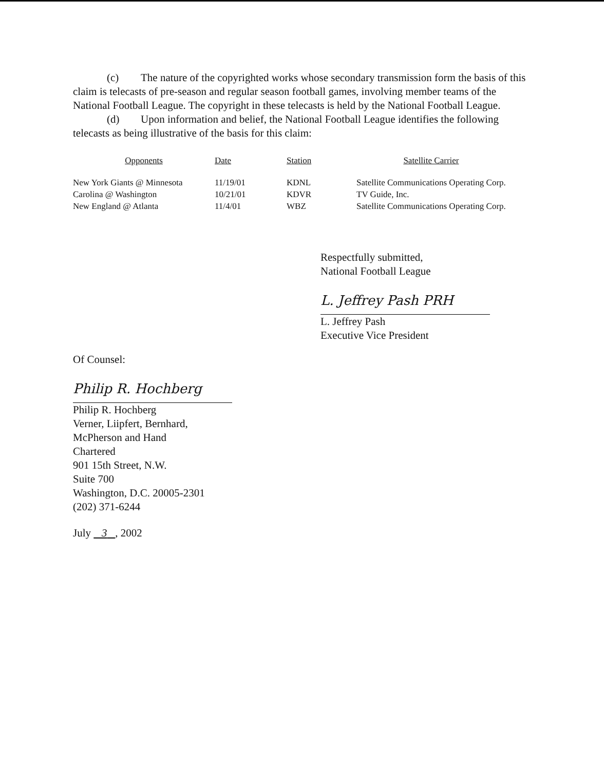(c) The nature of the copyrighted works whose secondary transmission form the basis of this claim is telecasts of pre-season and regular season football games, involving member teams of the National Football League. The copyright in these telecasts is held by the National Football League.
(d) Upon information and belief, the National Football League identifies the following telecasts as being illustrative of the basis for this claim:
| Opponents | Date | Station | Satellite Carrier |
| --- | --- | --- | --- |
| New York Giants @ Minnesota | 11/19/01 | KDNL | Satellite Communications Operating Corp. |
| Carolina @ Washington | 10/21/01 | KDVR | TV Guide, Inc. |
| New England @ Atlanta | 11/4/01 | WBZ | Satellite Communications Operating Corp. |
Respectfully submitted,
National Football League
L. Jeffrey Pash PRH
L. Jeffrey Pash
Executive Vice President
Of Counsel:
Philip R. Hochberg
Philip R. Hochberg
Verner, Liipfert, Bernhard,
McPherson and Hand
Chartered
901 15th Street, N.W.
Suite 700
Washington, D.C. 20005-2301
(202) 371-6244
July 3 , 2002